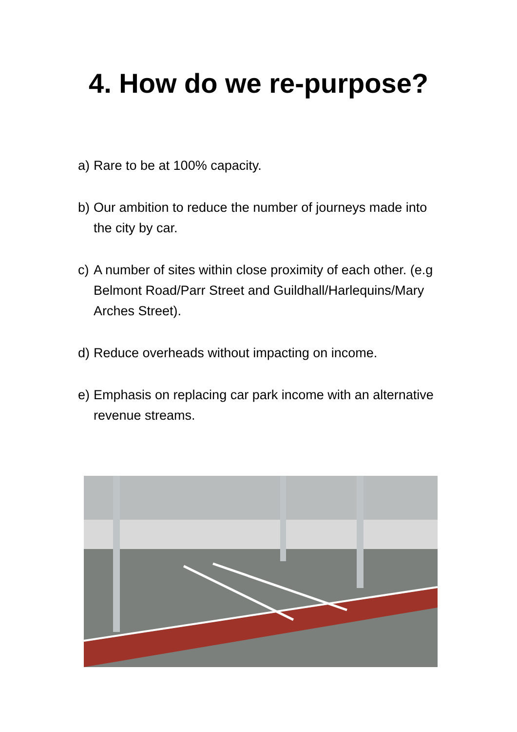4. How do we re-purpose?
a) Rare to be at 100% capacity.
b) Our ambition to reduce the number of journeys made into the city by car.
c) A number of sites within close proximity of each other. (e.g Belmont Road/Parr Street and Guildhall/Harlequins/Mary Arches Street).
d) Reduce overheads without impacting on income.
e) Emphasis on replacing car park income with an alternative revenue streams.